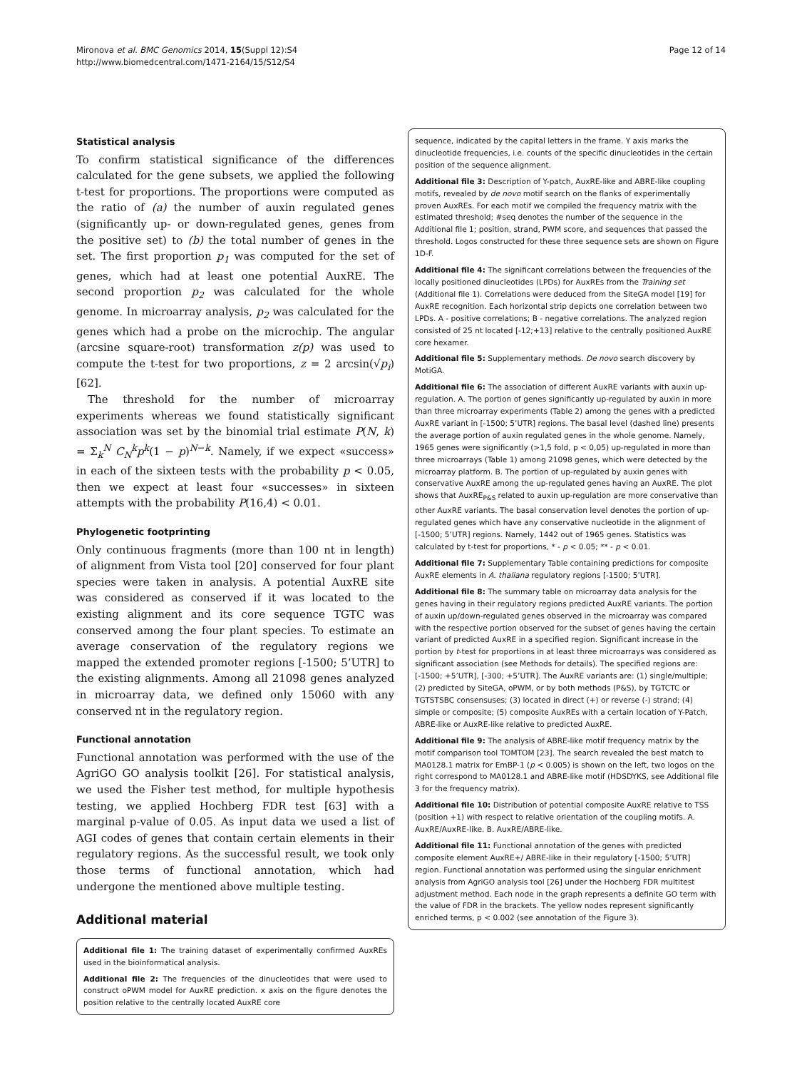Mironova et al. BMC Genomics 2014, 15(Suppl 12):S4
http://www.biomedcentral.com/1471-2164/15/S12/S4
Page 12 of 14
Statistical analysis
To confirm statistical significance of the differences calculated for the gene subsets, we applied the following t-test for proportions. The proportions were computed as the ratio of (a) the number of auxin regulated genes (significantly up- or down-regulated genes, genes from the positive set) to (b) the total number of genes in the set. The first proportion p<sub>1</sub> was computed for the set of genes, which had at least one potential AuxRE. The second proportion p<sub>2</sub> was calculated for the whole genome. In microarray analysis, p<sub>2</sub> was calculated for the genes which had a probe on the microchip. The angular (arcsine square-root) transformation z(p) was used to compute the t-test for two proportions, z = 2 arcsin(√p<sub>i</sub>) [62].
The threshold for the number of microarray experiments whereas we found statistically significant association was set by the binomial trial estimate P(N, k) = Σ<sub>k</sub><sup>N</sup> C<sub>N</sub><sup>k</sup>p<sup>k</sup>(1 − p)<sup>N−k</sup>. Namely, if we expect «success» in each of the sixteen tests with the probability p < 0.05, then we expect at least four «successes» in sixteen attempts with the probability P(16,4) < 0.01.
Phylogenetic footprinting
Only continuous fragments (more than 100 nt in length) of alignment from Vista tool [20] conserved for four plant species were taken in analysis. A potential AuxRE site was considered as conserved if it was located to the existing alignment and its core sequence TGTC was conserved among the four plant species. To estimate an average conservation of the regulatory regions we mapped the extended promoter regions [-1500; 5’UTR] to the existing alignments. Among all 21098 genes analyzed in microarray data, we defined only 15060 with any conserved nt in the regulatory region.
Functional annotation
Functional annotation was performed with the use of the AgriGO GO analysis toolkit [26]. For statistical analysis, we used the Fisher test method, for multiple hypothesis testing, we applied Hochberg FDR test [63] with a marginal p-value of 0.05. As input data we used a list of AGI codes of genes that contain certain elements in their regulatory regions. As the successful result, we took only those terms of functional annotation, which had undergone the mentioned above multiple testing.
Additional material
Additional file 1: The training dataset of experimentally confirmed AuxREs used in the bioinformatical analysis.
Additional file 2: The frequencies of the dinucleotides that were used to construct oPWM model for AuxRE prediction. x axis on the figure denotes the position relative to the centrally located AuxRE core
sequence, indicated by the capital letters in the frame. Y axis marks the dinucleotide frequencies, i.e. counts of the specific dinucleotides in the certain position of the sequence alignment.
Additional file 3: Description of Y-patch, AuxRE-like and ABRE-like coupling motifs, revealed by de novo motif search on the flanks of experimentally proven AuxREs. For each motif we compiled the frequency matrix with the estimated threshold; #seq denotes the number of the sequence in the Additional file 1; position, strand, PWM score, and sequences that passed the threshold. Logos constructed for these three sequence sets are shown on Figure 1D-F.
Additional file 4: The significant correlations between the frequencies of the locally positioned dinucleotides (LPDs) for AuxREs from the Training set (Additional file 1). Correlations were deduced from the SiteGA model [19] for AuxRE recognition. Each horizontal strip depicts one correlation between two LPDs. A - positive correlations; B - negative correlations. The analyzed region consisted of 25 nt located [-12;+13] relative to the centrally positioned AuxRE core hexamer.
Additional file 5: Supplementary methods. De novo search discovery by MotiGA.
Additional file 6: The association of different AuxRE variants with auxin up-regulation. A. The portion of genes significantly up-regulated by auxin in more than three microarray experiments (Table 2) among the genes with a predicted AuxRE variant in [-1500; 5’UTR] regions. The basal level (dashed line) presents the average portion of auxin regulated genes in the whole genome. Namely, 1965 genes were significantly (>1,5 fold, p < 0,05) up-regulated in more than three microarrays (Table 1) among 21098 genes, which were detected by the microarray platform. B. The portion of up-regulated by auxin genes with conservative AuxRE among the up-regulated genes having an AuxRE. The plot shows that AuxRE<sub>P&S</sub> related to auxin up-regulation are more conservative than other AuxRE variants. The basal conservation level denotes the portion of up-regulated genes which have any conservative nucleotide in the alignment of [-1500; 5’UTR] regions. Namely, 1442 out of 1965 genes. Statistics was calculated by t-test for proportions, * - p < 0.05; ** - p < 0.01.
Additional file 7: Supplementary Table containing predictions for composite AuxRE elements in A. thaliana regulatory regions [-1500; 5’UTR].
Additional file 8: The summary table on microarray data analysis for the genes having in their regulatory regions predicted AuxRE variants. The portion of auxin up/down-regulated genes observed in the microarray was compared with the respective portion observed for the subset of genes having the certain variant of predicted AuxRE in a specified region. Significant increase in the portion by t-test for proportions in at least three microarrays was considered as significant association (see Methods for details). The specified regions are: [-1500; +5’UTR], [-300; +5’UTR]. The AuxRE variants are: (1) single/multiple; (2) predicted by SiteGA, oPWM, or by both methods (P&S), by TGTCTC or TGTSTSBC consensuses; (3) located in direct (+) or reverse (-) strand; (4) simple or composite; (5) composite AuxREs with a certain location of Y-Patch, ABRE-like or AuxRE-like relative to predicted AuxRE.
Additional file 9: The analysis of ABRE-like motif frequency matrix by the motif comparison tool TOMTOM [23]. The search revealed the best match to MA0128.1 matrix for EmBP-1 (p < 0.005) is shown on the left, two logos on the right correspond to MA0128.1 and ABRE-like motif (HDSDYKS, see Additional file 3 for the frequency matrix).
Additional file 10: Distribution of potential composite AuxRE relative to TSS (position +1) with respect to relative orientation of the coupling motifs. A. AuxRE/AuxRE-like. B. AuxRE/ABRE-like.
Additional file 11: Functional annotation of the genes with predicted composite element AuxRE+/ ABRE-like in their regulatory [-1500; 5’UTR] region. Functional annotation was performed using the singular enrichment analysis from AgriGO analysis tool [26] under the Hochberg FDR multitest adjustment method. Each node in the graph represents a definite GO term with the value of FDR in the brackets. The yellow nodes represent significantly enriched terms, p < 0.002 (see annotation of the Figure 3).